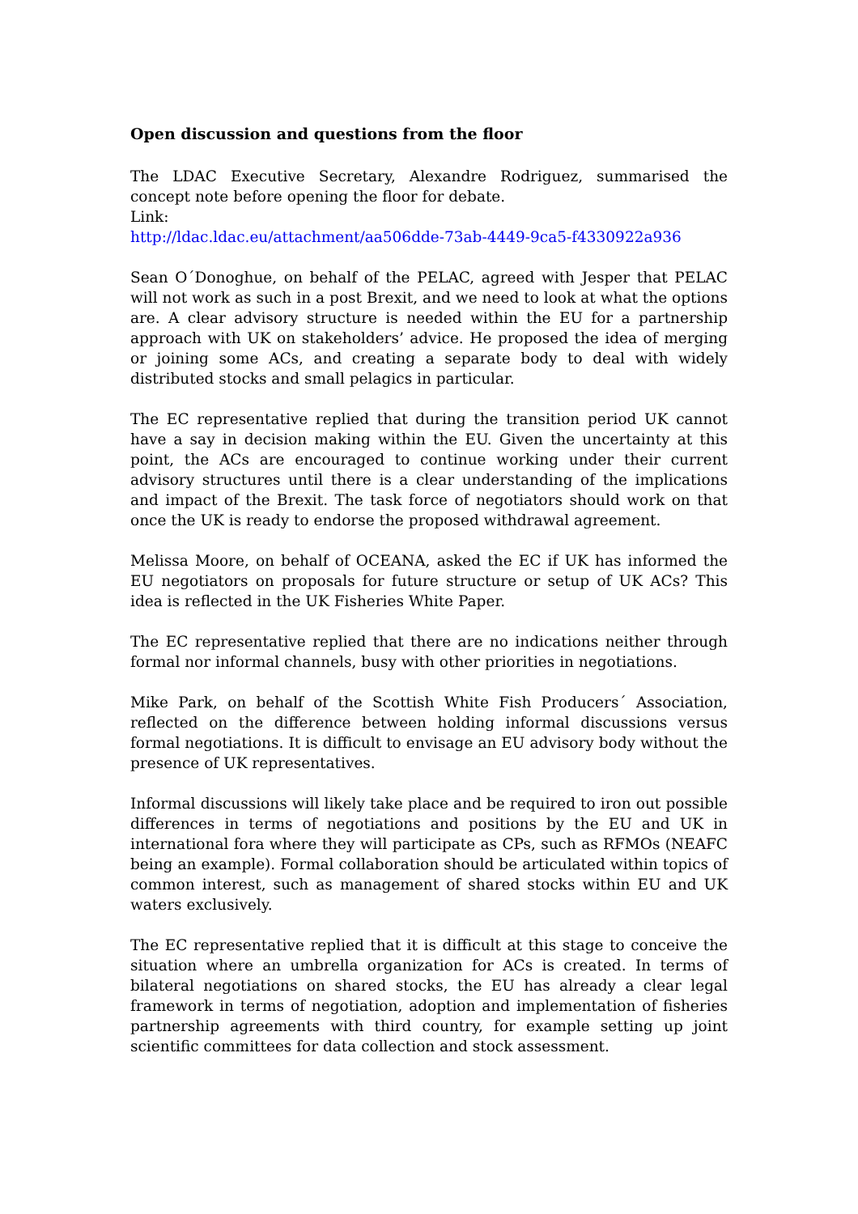Open discussion and questions from the floor
The LDAC Executive Secretary, Alexandre Rodriguez, summarised the concept note before opening the floor for debate.
Link:
http://ldac.ldac.eu/attachment/aa506dde-73ab-4449-9ca5-f4330922a936
Sean O´Donoghue, on behalf of the PELAC, agreed with Jesper that PELAC will not work as such in a post Brexit, and we need to look at what the options are. A clear advisory structure is needed within the EU for a partnership approach with UK on stakeholders’ advice. He proposed the idea of merging or joining some ACs, and creating a separate body to deal with widely distributed stocks and small pelagics in particular.
The EC representative replied that during the transition period UK cannot have a say in decision making within the EU. Given the uncertainty at this point, the ACs are encouraged to continue working under their current advisory structures until there is a clear understanding of the implications and impact of the Brexit. The task force of negotiators should work on that once the UK is ready to endorse the proposed withdrawal agreement.
Melissa Moore, on behalf of OCEANA, asked the EC if UK has informed the EU negotiators on proposals for future structure or setup of UK ACs? This idea is reflected in the UK Fisheries White Paper.
The EC representative replied that there are no indications neither through formal nor informal channels, busy with other priorities in negotiations.
Mike Park, on behalf of the Scottish White Fish Producers´ Association, reflected on the difference between holding informal discussions versus formal negotiations. It is difficult to envisage an EU advisory body without the presence of UK representatives.
Informal discussions will likely take place and be required to iron out possible differences in terms of negotiations and positions by the EU and UK in international fora where they will participate as CPs, such as RFMOs (NEAFC being an example). Formal collaboration should be articulated within topics of common interest, such as management of shared stocks within EU and UK waters exclusively.
The EC representative replied that it is difficult at this stage to conceive the situation where an umbrella organization for ACs is created. In terms of bilateral negotiations on shared stocks, the EU has already a clear legal framework in terms of negotiation, adoption and implementation of fisheries partnership agreements with third country, for example setting up joint scientific committees for data collection and stock assessment.